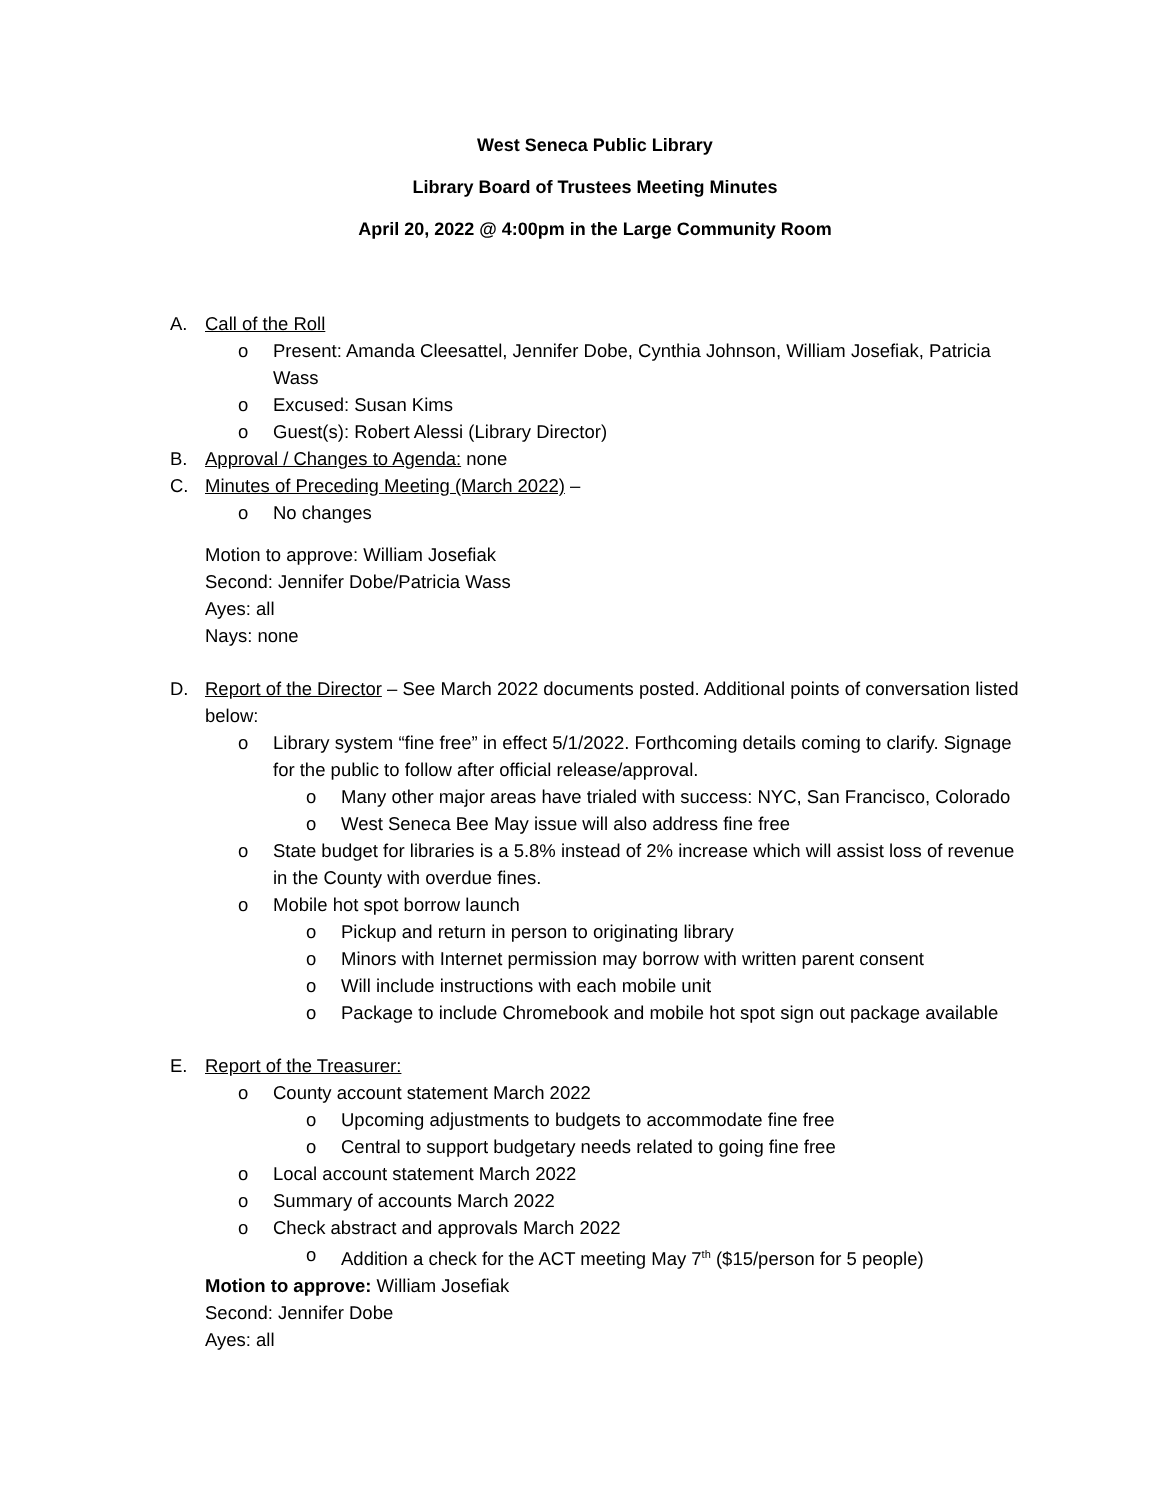West Seneca Public Library
Library Board of Trustees Meeting Minutes
April 20, 2022 @ 4:00pm in the Large Community Room
A. Call of the Roll
o Present: Amanda Cleesattel, Jennifer Dobe, Cynthia Johnson, William Josefiak, Patricia Wass
o Excused: Susan Kims
o Guest(s): Robert Alessi (Library Director)
B. Approval / Changes to Agenda: none
C. Minutes of Preceding Meeting (March 2022) –
o No changes
Motion to approve: William Josefiak
Second: Jennifer Dobe/Patricia Wass
Ayes: all
Nays: none
D. Report of the Director – See March 2022 documents posted. Additional points of conversation listed below:
o Library system “fine free” in effect 5/1/2022. Forthcoming details coming to clarify. Signage for the public to follow after official release/approval.
o Many other major areas have trialed with success: NYC, San Francisco, Colorado
o West Seneca Bee May issue will also address fine free
o State budget for libraries is a 5.8% instead of 2% increase which will assist loss of revenue in the County with overdue fines.
o Mobile hot spot borrow launch
o Pickup and return in person to originating library
o Minors with Internet permission may borrow with written parent consent
o Will include instructions with each mobile unit
o Package to include Chromebook and mobile hot spot sign out package available
E. Report of the Treasurer:
o County account statement March 2022
o Upcoming adjustments to budgets to accommodate fine free
o Central to support budgetary needs related to going fine free
o Local account statement March 2022
o Summary of accounts March 2022
o Check abstract and approvals March 2022
o Addition a check for the ACT meeting May 7<sup>th</sup> ($15/person for 5 people)
Motion to approve: William Josefiak
Second: Jennifer Dobe
Ayes: all